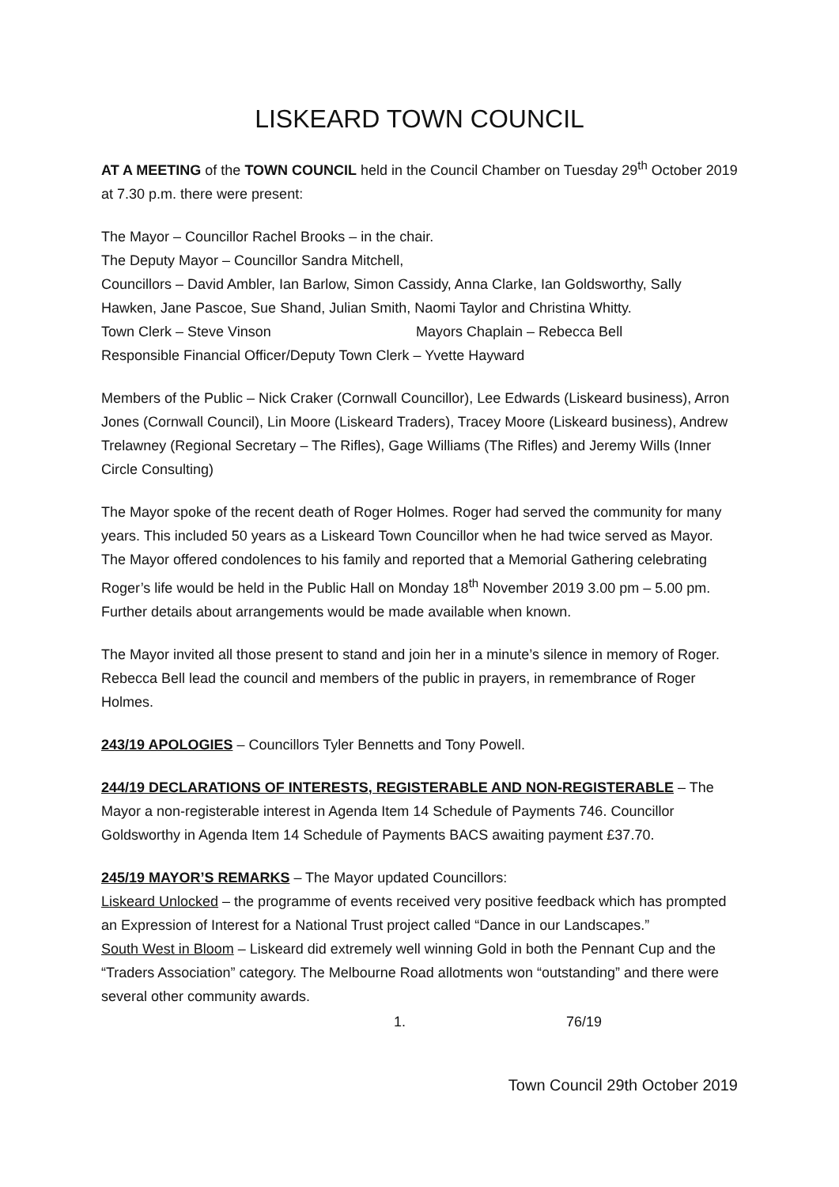LISKEARD TOWN COUNCIL
AT A MEETING of the TOWN COUNCIL held in the Council Chamber on Tuesday 29<sup>th</sup> October 2019 at 7.30 p.m. there were present:
The Mayor – Councillor Rachel Brooks – in the chair.
The Deputy Mayor – Councillor Sandra Mitchell,
Councillors – David Ambler, Ian Barlow, Simon Cassidy, Anna Clarke, Ian Goldsworthy, Sally Hawken, Jane Pascoe, Sue Shand, Julian Smith, Naomi Taylor and Christina Whitty.
Town Clerk – Steve Vinson Mayors Chaplain – Rebecca Bell
Responsible Financial Officer/Deputy Town Clerk – Yvette Hayward
Members of the Public – Nick Craker (Cornwall Councillor), Lee Edwards (Liskeard business), Arron Jones (Cornwall Council), Lin Moore (Liskeard Traders), Tracey Moore (Liskeard business), Andrew Trelawney (Regional Secretary – The Rifles), Gage Williams (The Rifles) and Jeremy Wills (Inner Circle Consulting)
The Mayor spoke of the recent death of Roger Holmes. Roger had served the community for many years. This included 50 years as a Liskeard Town Councillor when he had twice served as Mayor. The Mayor offered condolences to his family and reported that a Memorial Gathering celebrating Roger’s life would be held in the Public Hall on Monday 18<sup>th</sup> November 2019 3.00 pm – 5.00 pm. Further details about arrangements would be made available when known.
The Mayor invited all those present to stand and join her in a minute’s silence in memory of Roger. Rebecca Bell lead the council and members of the public in prayers, in remembrance of Roger Holmes.
243/19 APOLOGIES – Councillors Tyler Bennetts and Tony Powell.
244/19 DECLARATIONS OF INTERESTS, REGISTERABLE AND NON-REGISTERABLE – The Mayor a non-registerable interest in Agenda Item 14 Schedule of Payments 746. Councillor Goldsworthy in Agenda Item 14 Schedule of Payments BACS awaiting payment £37.70.
245/19 MAYOR’S REMARKS – The Mayor updated Councillors:
Liskeard Unlocked – the programme of events received very positive feedback which has prompted an Expression of Interest for a National Trust project called “Dance in our Landscapes.”
South West in Bloom – Liskeard did extremely well winning Gold in both the Pennant Cup and the “Traders Association” category. The Melbourne Road allotments won “outstanding” and there were several other community awards.
1. 76/19
Town Council 29th October 2019